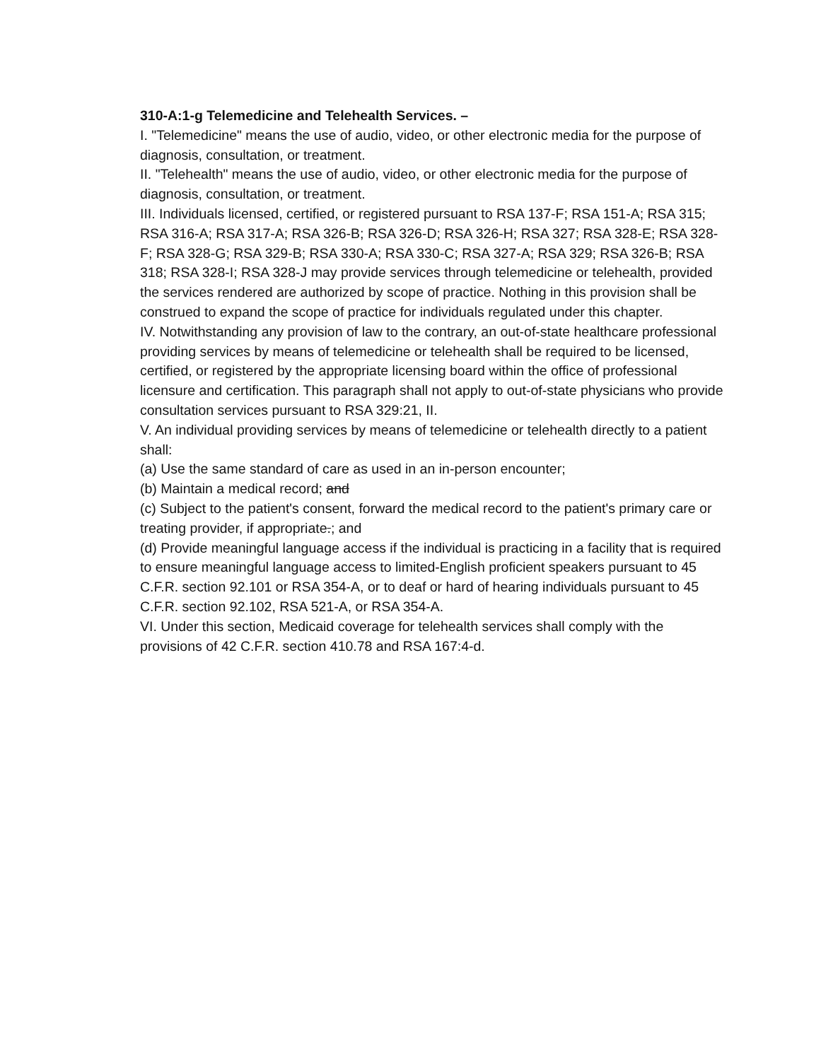310-A:1-g Telemedicine and Telehealth Services. –
I. "Telemedicine" means the use of audio, video, or other electronic media for the purpose of diagnosis, consultation, or treatment.
II. "Telehealth" means the use of audio, video, or other electronic media for the purpose of diagnosis, consultation, or treatment.
III. Individuals licensed, certified, or registered pursuant to RSA 137-F; RSA 151-A; RSA 315; RSA 316-A; RSA 317-A; RSA 326-B; RSA 326-D; RSA 326-H; RSA 327; RSA 328-E; RSA 328-F; RSA 328-G; RSA 329-B; RSA 330-A; RSA 330-C; RSA 327-A; RSA 329; RSA 326-B; RSA 318; RSA 328-I; RSA 328-J may provide services through telemedicine or telehealth, provided the services rendered are authorized by scope of practice. Nothing in this provision shall be construed to expand the scope of practice for individuals regulated under this chapter.
IV. Notwithstanding any provision of law to the contrary, an out-of-state healthcare professional providing services by means of telemedicine or telehealth shall be required to be licensed, certified, or registered by the appropriate licensing board within the office of professional licensure and certification. This paragraph shall not apply to out-of-state physicians who provide consultation services pursuant to RSA 329:21, II.
V. An individual providing services by means of telemedicine or telehealth directly to a patient shall:
(a) Use the same standard of care as used in an in-person encounter;
(b) Maintain a medical record; and
(c) Subject to the patient's consent, forward the medical record to the patient's primary care or treating provider, if appropriate.; and
(d) Provide meaningful language access if the individual is practicing in a facility that is required to ensure meaningful language access to limited-English proficient speakers pursuant to 45 C.F.R. section 92.101 or RSA 354-A, or to deaf or hard of hearing individuals pursuant to 45 C.F.R. section 92.102, RSA 521-A, or RSA 354-A.
VI. Under this section, Medicaid coverage for telehealth services shall comply with the provisions of 42 C.F.R. section 410.78 and RSA 167:4-d.